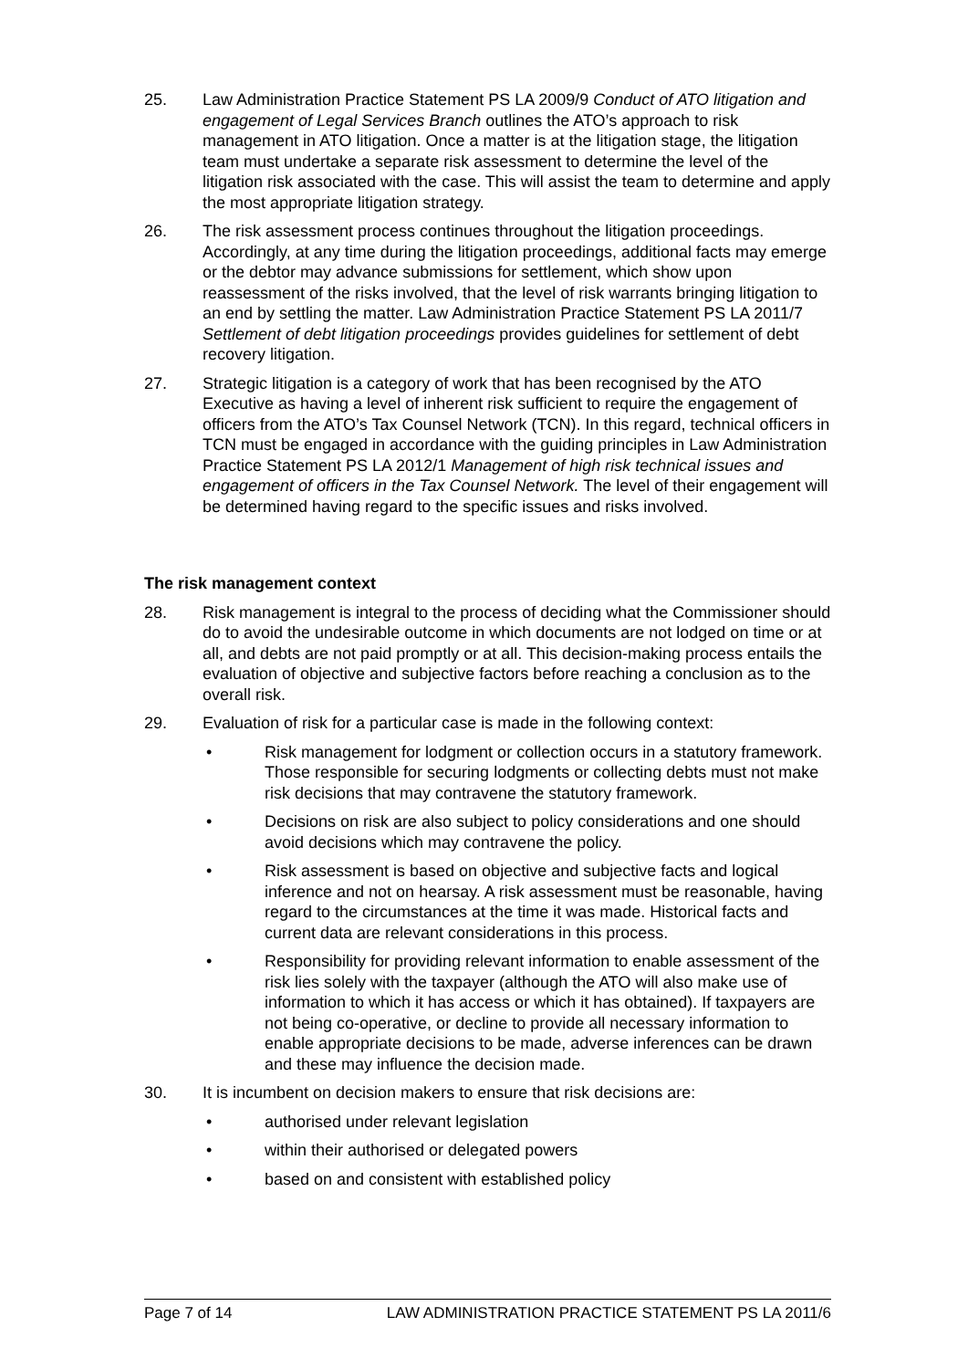25. Law Administration Practice Statement PS LA 2009/9 Conduct of ATO litigation and engagement of Legal Services Branch outlines the ATO’s approach to risk management in ATO litigation. Once a matter is at the litigation stage, the litigation team must undertake a separate risk assessment to determine the level of the litigation risk associated with the case. This will assist the team to determine and apply the most appropriate litigation strategy.
26. The risk assessment process continues throughout the litigation proceedings. Accordingly, at any time during the litigation proceedings, additional facts may emerge or the debtor may advance submissions for settlement, which show upon reassessment of the risks involved, that the level of risk warrants bringing litigation to an end by settling the matter. Law Administration Practice Statement PS LA 2011/7 Settlement of debt litigation proceedings provides guidelines for settlement of debt recovery litigation.
27. Strategic litigation is a category of work that has been recognised by the ATO Executive as having a level of inherent risk sufficient to require the engagement of officers from the ATO’s Tax Counsel Network (TCN). In this regard, technical officers in TCN must be engaged in accordance with the guiding principles in Law Administration Practice Statement PS LA 2012/1 Management of high risk technical issues and engagement of officers in the Tax Counsel Network. The level of their engagement will be determined having regard to the specific issues and risks involved.
The risk management context
28. Risk management is integral to the process of deciding what the Commissioner should do to avoid the undesirable outcome in which documents are not lodged on time or at all, and debts are not paid promptly or at all. This decision-making process entails the evaluation of objective and subjective factors before reaching a conclusion as to the overall risk.
29. Evaluation of risk for a particular case is made in the following context:
• Risk management for lodgment or collection occurs in a statutory framework. Those responsible for securing lodgments or collecting debts must not make risk decisions that may contravene the statutory framework.
• Decisions on risk are also subject to policy considerations and one should avoid decisions which may contravene the policy.
• Risk assessment is based on objective and subjective facts and logical inference and not on hearsay. A risk assessment must be reasonable, having regard to the circumstances at the time it was made. Historical facts and current data are relevant considerations in this process.
• Responsibility for providing relevant information to enable assessment of the risk lies solely with the taxpayer (although the ATO will also make use of information to which it has access or which it has obtained). If taxpayers are not being co-operative, or decline to provide all necessary information to enable appropriate decisions to be made, adverse inferences can be drawn and these may influence the decision made.
30. It is incumbent on decision makers to ensure that risk decisions are:
• authorised under relevant legislation
• within their authorised or delegated powers
• based on and consistent with established policy
Page 7 of 14 LAW ADMINISTRATION PRACTICE STATEMENT PS LA 2011/6